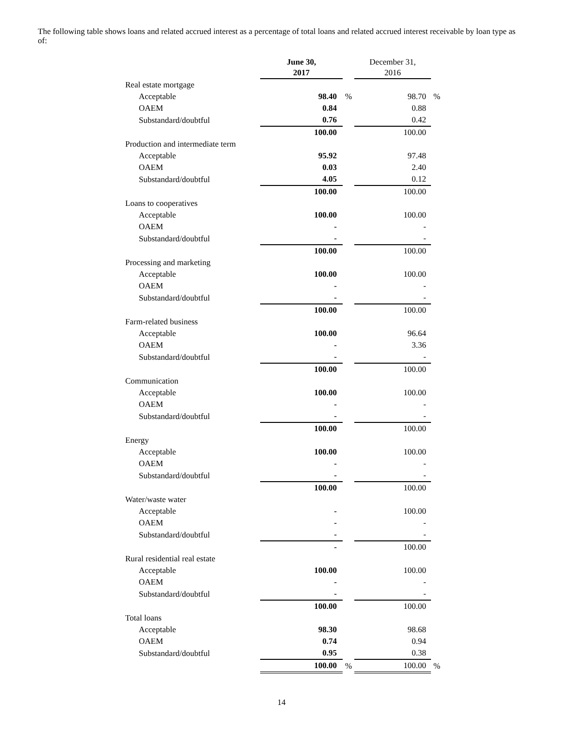The following table shows loans and related accrued interest as a percentage of total loans and related accrued interest receivable by loan type as of:
| | June 30, 2017 | | December 31, 2016 | |
| --- | --- | --- | --- | --- |
| Real estate mortgage | | | | |
| Acceptable | 98.40 | % | 98.70 | % |
| OAEM | 0.84 | | 0.88 | |
| Substandard/doubtful | 0.76 | | 0.42 | |
| | 100.00 | | 100.00 | |
| Production and intermediate term | | | | |
| Acceptable | 95.92 | | 97.48 | |
| OAEM | 0.03 | | 2.40 | |
| Substandard/doubtful | 4.05 | | 0.12 | |
| | 100.00 | | 100.00 | |
| Loans to cooperatives | | | | |
| Acceptable | 100.00 | | 100.00 | |
| OAEM | - | | - | |
| Substandard/doubtful | - | | - | |
| | 100.00 | | 100.00 | |
| Processing and marketing | | | | |
| Acceptable | 100.00 | | 100.00 | |
| OAEM | - | | - | |
| Substandard/doubtful | - | | - | |
| | 100.00 | | 100.00 | |
| Farm-related business | | | | |
| Acceptable | 100.00 | | 96.64 | |
| OAEM | - | | 3.36 | |
| Substandard/doubtful | - | | - | |
| | 100.00 | | 100.00 | |
| Communication | | | | |
| Acceptable | 100.00 | | 100.00 | |
| OAEM | - | | - | |
| Substandard/doubtful | - | | - | |
| | 100.00 | | 100.00 | |
| Energy | | | | |
| Acceptable | 100.00 | | 100.00 | |
| OAEM | - | | - | |
| Substandard/doubtful | - | | - | |
| | 100.00 | | 100.00 | |
| Water/waste water | | | | |
| Acceptable | - | | 100.00 | |
| OAEM | - | | - | |
| Substandard/doubtful | - | | - | |
| | - | | 100.00 | |
| Rural residential real estate | | | | |
| Acceptable | 100.00 | | 100.00 | |
| OAEM | - | | - | |
| Substandard/doubtful | - | | - | |
| | 100.00 | | 100.00 | |
| Total loans | | | | |
| Acceptable | 98.30 | | 98.68 | |
| OAEM | 0.74 | | 0.94 | |
| Substandard/doubtful | 0.95 | | 0.38 | |
| | 100.00 | % | 100.00 | % |
14